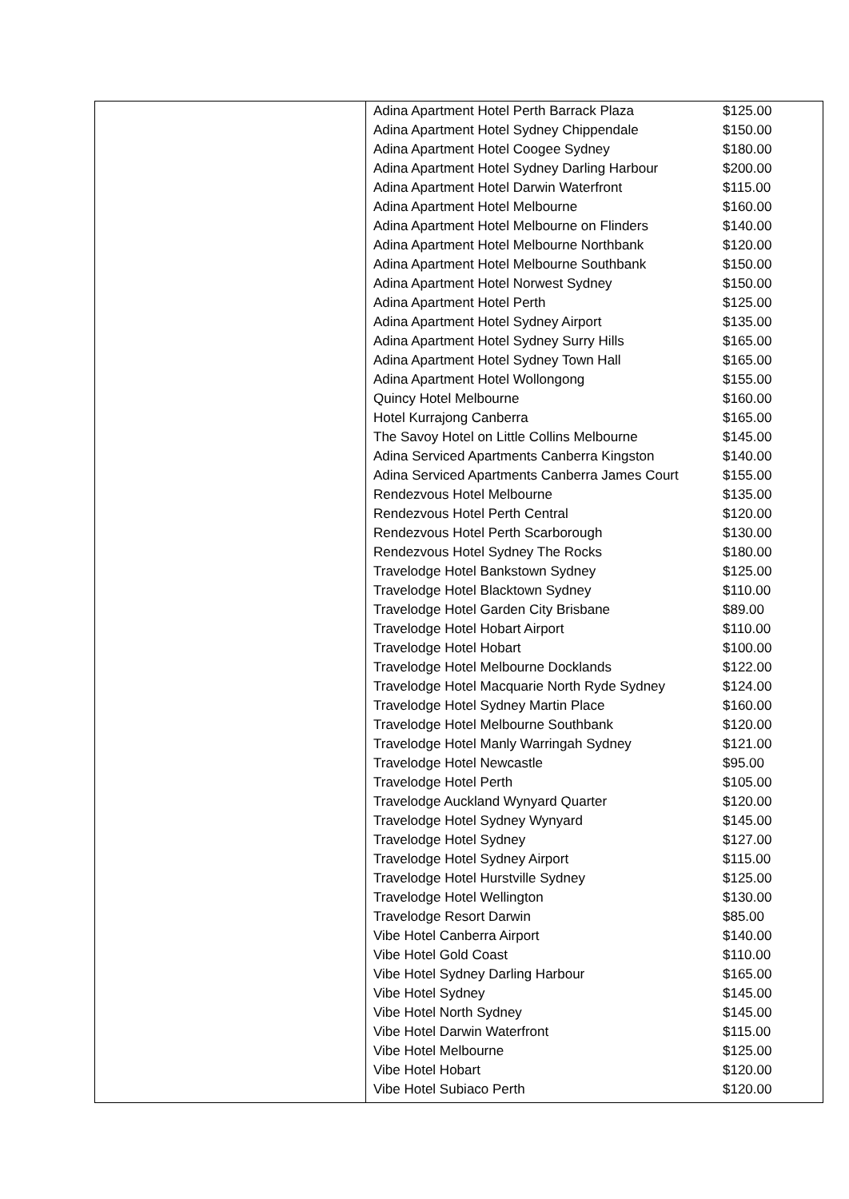| | / Adina Apartment Hotel Perth Barrack Plaza / $125.00 / / Adina Apartment Hotel Sydney Chippendale / $150.00 / / Adina Apartment Hotel Coogee Sydney / $180.00 / / Adina Apartment Hotel Sydney Darling Harbour / $200.00 / / Adina Apartment Hotel Darwin Waterfront / $115.00 / / Adina Apartment Hotel Melbourne / $160.00 / / Adina Apartment Hotel Melbourne on Flinders / $140.00 / / Adina Apartment Hotel Melbourne Northbank / $120.00 / / Adina Apartment Hotel Melbourne Southbank / $150.00 / / Adina Apartment Hotel Norwest Sydney / $150.00 / / Adina Apartment Hotel Perth / $125.00 / / Adina Apartment Hotel Sydney Airport / $135.00 / / Adina Apartment Hotel Sydney Surry Hills / $165.00 / / Adina Apartment Hotel Sydney Town Hall / $165.00 / / Adina Apartment Hotel Wollongong / $155.00 / / Quincy Hotel Melbourne / $160.00 / / Hotel Kurrajong Canberra / $165.00 / / The Savoy Hotel on Little Collins Melbourne / $145.00 / / Adina Serviced Apartments Canberra Kingston / $140.00 / / Adina Serviced Apartments Canberra James Court / $155.00 / / Rendezvous Hotel Melbourne / $135.00 / / Rendezvous Hotel Perth Central / $120.00 / / Rendezvous Hotel Perth Scarborough / $130.00 / / Rendezvous Hotel Sydney The Rocks / $180.00 / / Travelodge Hotel Bankstown Sydney / $125.00 / / Travelodge Hotel Blacktown Sydney / $110.00 / / Travelodge Hotel Garden City Brisbane / $89.00 / / Travelodge Hotel Hobart Airport / $110.00 / / Travelodge Hotel Hobart / $100.00 / / Travelodge Hotel Melbourne Docklands / $122.00 / / Travelodge Hotel Macquarie North Ryde Sydney / $124.00 / / Travelodge Hotel Sydney Martin Place / $160.00 / / Travelodge Hotel Melbourne Southbank / $120.00 / / Travelodge Hotel Manly Warringah Sydney / $121.00 / / Travelodge Hotel Newcastle / $95.00 / / Travelodge Hotel Perth / $105.00 / / Travelodge Auckland Wynyard Quarter / $120.00 / / Travelodge Hotel Sydney Wynyard / $145.00 / / Travelodge Hotel Sydney / $127.00 / / Travelodge Hotel Sydney Airport / $115.00 / / Travelodge Hotel Hurstville Sydney / $125.00 / / Travelodge Hotel Wellington / $130.00 / / Travelodge Resort Darwin / $85.00 / / Vibe Hotel Canberra Airport / $140.00 / / Vibe Hotel Gold Coast / $110.00 / / Vibe Hotel Sydney Darling Harbour / $165.00 / / Vibe Hotel Sydney / $145.00 / / Vibe Hotel North Sydney / $145.00 / / Vibe Hotel Darwin Waterfront / $115.00 / / Vibe Hotel Melbourne / $125.00 / / Vibe Hotel Hobart / $120.00 / / Vibe Hotel Subiaco Perth / $120.00 / |